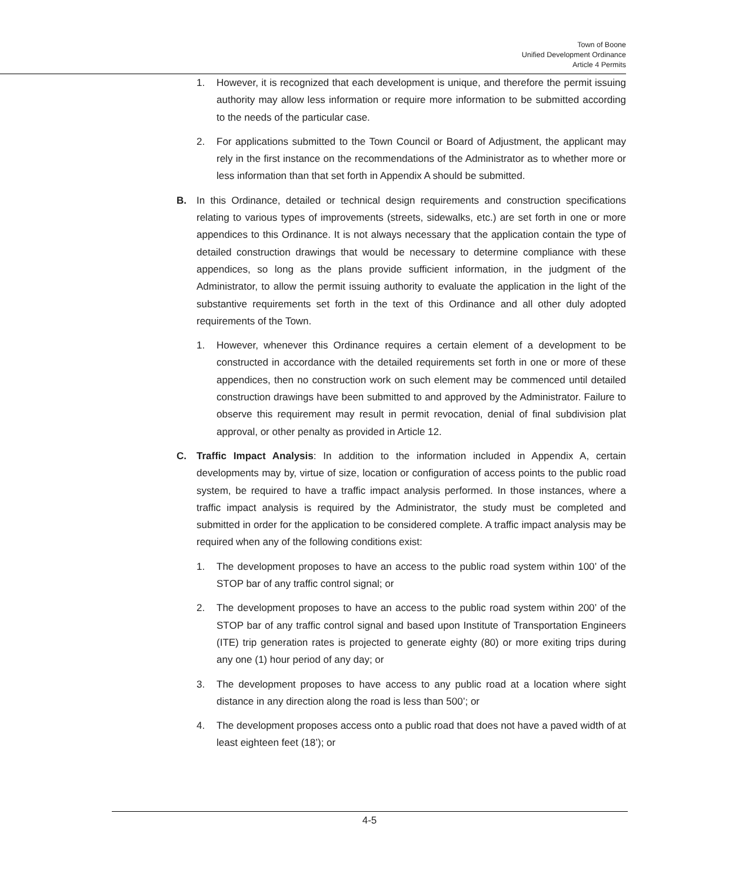Town of Boone
Unified Development Ordinance
Article 4 Permits
1. However, it is recognized that each development is unique, and therefore the permit issuing authority may allow less information or require more information to be submitted according to the needs of the particular case.
2. For applications submitted to the Town Council or Board of Adjustment, the applicant may rely in the first instance on the recommendations of the Administrator as to whether more or less information than that set forth in Appendix A should be submitted.
B. In this Ordinance, detailed or technical design requirements and construction specifications relating to various types of improvements (streets, sidewalks, etc.) are set forth in one or more appendices to this Ordinance. It is not always necessary that the application contain the type of detailed construction drawings that would be necessary to determine compliance with these appendices, so long as the plans provide sufficient information, in the judgment of the Administrator, to allow the permit issuing authority to evaluate the application in the light of the substantive requirements set forth in the text of this Ordinance and all other duly adopted requirements of the Town.
1. However, whenever this Ordinance requires a certain element of a development to be constructed in accordance with the detailed requirements set forth in one or more of these appendices, then no construction work on such element may be commenced until detailed construction drawings have been submitted to and approved by the Administrator. Failure to observe this requirement may result in permit revocation, denial of final subdivision plat approval, or other penalty as provided in Article 12.
C. Traffic Impact Analysis: In addition to the information included in Appendix A, certain developments may by, virtue of size, location or configuration of access points to the public road system, be required to have a traffic impact analysis performed. In those instances, where a traffic impact analysis is required by the Administrator, the study must be completed and submitted in order for the application to be considered complete. A traffic impact analysis may be required when any of the following conditions exist:
1. The development proposes to have an access to the public road system within 100’ of the STOP bar of any traffic control signal; or
2. The development proposes to have an access to the public road system within 200’ of the STOP bar of any traffic control signal and based upon Institute of Transportation Engineers (ITE) trip generation rates is projected to generate eighty (80) or more exiting trips during any one (1) hour period of any day; or
3. The development proposes to have access to any public road at a location where sight distance in any direction along the road is less than 500’; or
4. The development proposes access onto a public road that does not have a paved width of at least eighteen feet (18’); or
4-5